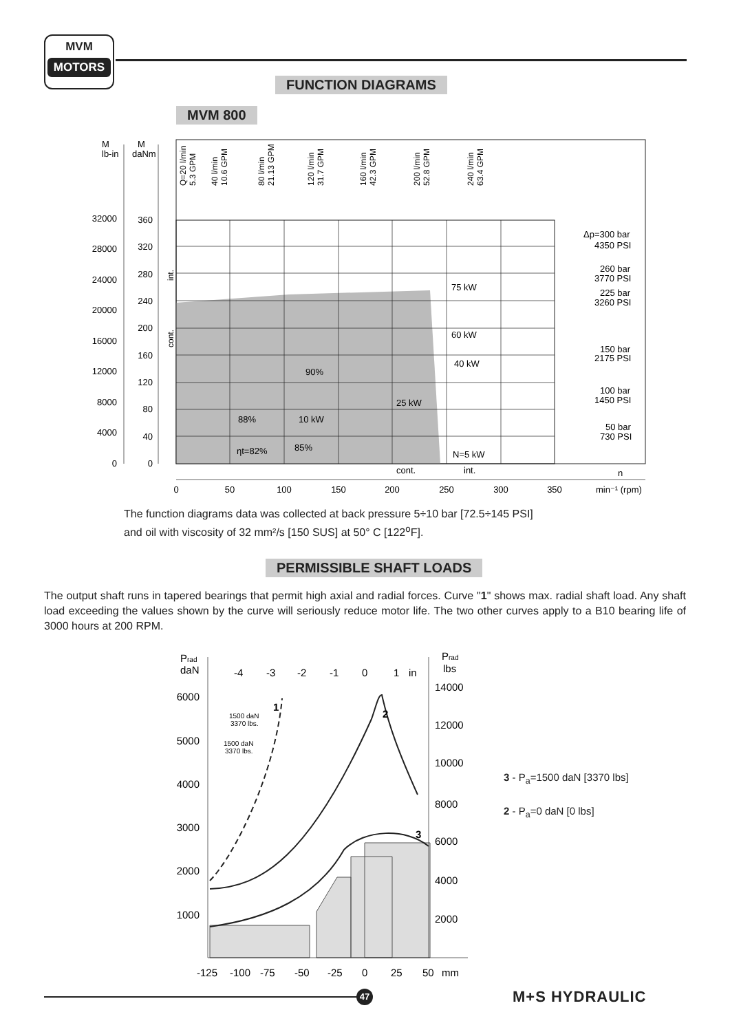MVM
MOTORS
FUNCTION DIAGRAMS
MVM 800
32000
28000
24000
20000
16000
12000
8000
4000
0
360
320
280
240
200
160
120
80
40
0
M
lb-in
M
daNm
0
50
100
150
200
250
300
350
min⁻¹ (rpm)
n
Δp=300 bar
4350 PSI
260 bar
3770 PSI
225 bar
3260 PSI
150 bar
2175 PSI
100 bar
1450 PSI
50 bar
730 PSI
75 kW
60 kW
40 kW
90%
25 kW
88%
10 kW
ηt=82%
85%
N=5 kW
cont.
int.
Q=20 l/min
5.3 GPM
40 l/min
10.6 GPM
80 l/min
21.13 GPM
120 l/min
31.7 GPM
160 l/min
42.3 GPM
200 l/min
52.8 GPM
240 l/min
63.4 GPM
int.
cont.
The function diagrams data was collected at back pressure 5÷10 bar [72.5÷145 PSI]
and oil with viscosity of 32 mm²/s [150 SUS] at 50° C [122<sup>o</sup>F].
PERMISSIBLE SHAFT LOADS
The output shaft runs in tapered bearings that permit high axial and radial forces. Curve "1" shows max. radial shaft load. Any shaft load exceeding the values shown by the curve will seriously reduce motor life. The two other curves apply to a B10 bearing life of 3000 hours at 200 RPM.
6000
5000
4000
3000
2000
1000
14000
12000
10000
8000
6000
4000
2000
Prad
daN
Prad
lbs
-4
-3
-2
-1
0
1
in
1
2
3
1500 daN
3370 lbs.
1500 daN
3370 lbs.
-125
-100
-75
-50
-25
0
25
50
mm
3 - P<sub>a</sub>=1500 daN [3370 lbs]
2 - P<sub>a</sub>=0 daN [0 lbs]
47 M+S HYDRAULIC